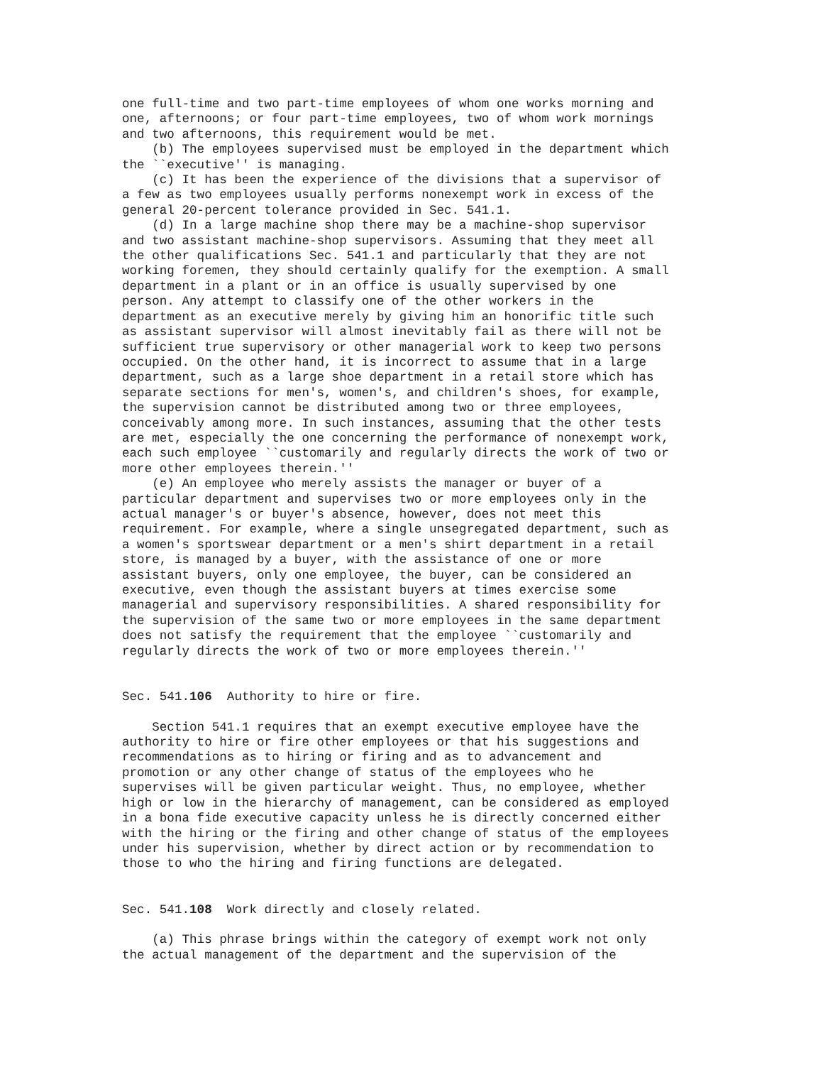one full-time and two part-time employees of whom one works morning and
one, afternoons; or four part-time employees, two of whom work mornings
and two afternoons, this requirement would be met.
    (b) The employees supervised must be employed in the department which
the ``executive'' is managing.
    (c) It has been the experience of the divisions that a supervisor of
a few as two employees usually performs nonexempt work in excess of the
general 20-percent tolerance provided in Sec. 541.1.
    (d) In a large machine shop there may be a machine-shop supervisor
and two assistant machine-shop supervisors. Assuming that they meet all
the other qualifications Sec. 541.1 and particularly that they are not
working foremen, they should certainly qualify for the exemption. A small
department in a plant or in an office is usually supervised by one
person. Any attempt to classify one of the other workers in the
department as an executive merely by giving him an honorific title such
as assistant supervisor will almost inevitably fail as there will not be
sufficient true supervisory or other managerial work to keep two persons
occupied. On the other hand, it is incorrect to assume that in a large
department, such as a large shoe department in a retail store which has
separate sections for men's, women's, and children's shoes, for example,
the supervision cannot be distributed among two or three employees,
conceivably among more. In such instances, assuming that the other tests
are met, especially the one concerning the performance of nonexempt work,
each such employee ``customarily and regularly directs the work of two or
more other employees therein.''
    (e) An employee who merely assists the manager or buyer of a
particular department and supervises two or more employees only in the
actual manager's or buyer's absence, however, does not meet this
requirement. For example, where a single unsegregated department, such as
a women's sportswear department or a men's shirt department in a retail
store, is managed by a buyer, with the assistance of one or more
assistant buyers, only one employee, the buyer, can be considered an
executive, even though the assistant buyers at times exercise some
managerial and supervisory responsibilities. A shared responsibility for
the supervision of the same two or more employees in the same department
does not satisfy the requirement that the employee ``customarily and
regularly directs the work of two or more employees therein.''


Sec. 541.106  Authority to hire or fire.

    Section 541.1 requires that an exempt executive employee have the
authority to hire or fire other employees or that his suggestions and
recommendations as to hiring or firing and as to advancement and
promotion or any other change of status of the employees who he
supervises will be given particular weight. Thus, no employee, whether
high or low in the hierarchy of management, can be considered as employed
in a bona fide executive capacity unless he is directly concerned either
with the hiring or the firing and other change of status of the employees
under his supervision, whether by direct action or by recommendation to
those to who the hiring and firing functions are delegated.


Sec. 541.108  Work directly and closely related.

    (a) This phrase brings within the category of exempt work not only
the actual management of the department and the supervision of the